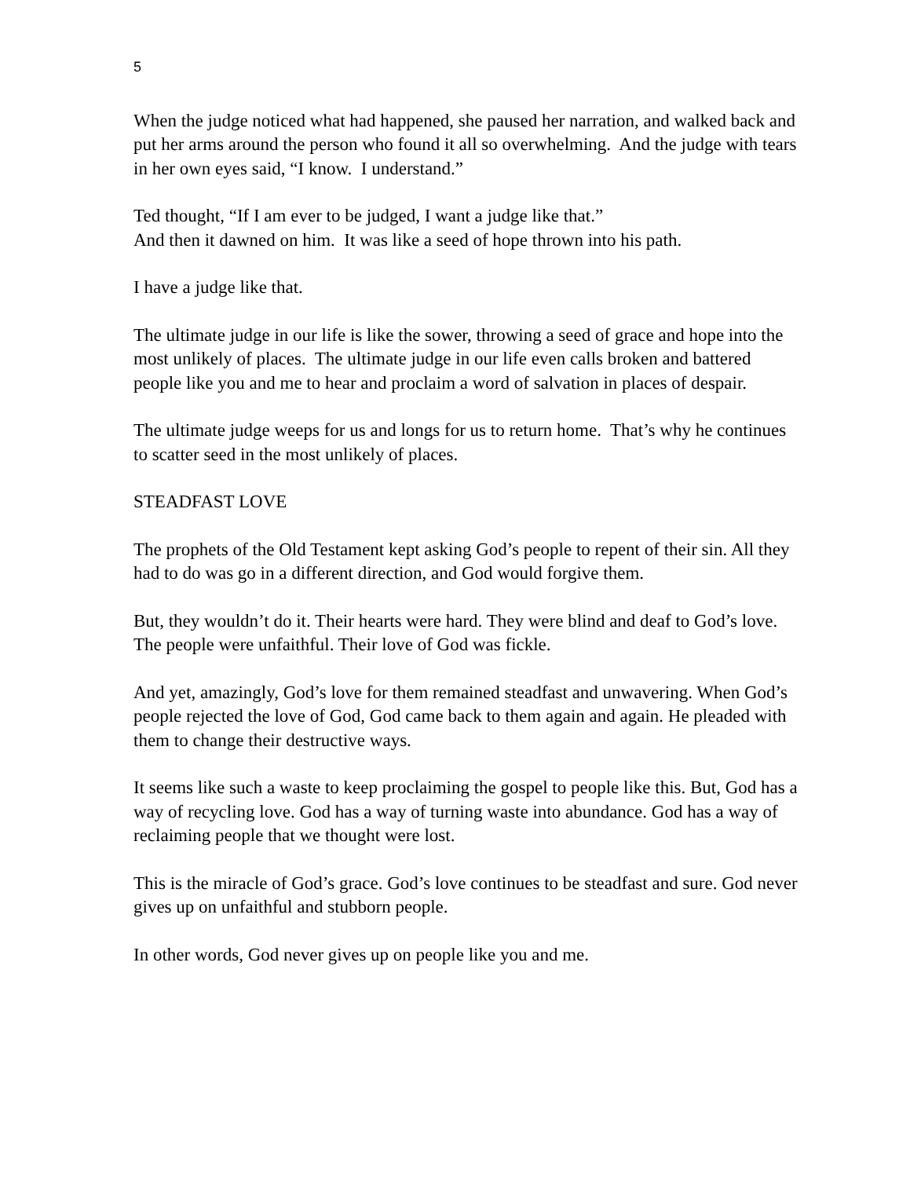5
When the judge noticed what had happened, she paused her narration, and walked back and put her arms around the person who found it all so overwhelming. And the judge with tears in her own eyes said, “I know. I understand.”
Ted thought, “If I am ever to be judged, I want a judge like that.”
And then it dawned on him. It was like a seed of hope thrown into his path.
I have a judge like that.
The ultimate judge in our life is like the sower, throwing a seed of grace and hope into the most unlikely of places. The ultimate judge in our life even calls broken and battered people like you and me to hear and proclaim a word of salvation in places of despair.
The ultimate judge weeps for us and longs for us to return home. That’s why he continues to scatter seed in the most unlikely of places.
STEADFAST LOVE
The prophets of the Old Testament kept asking God’s people to repent of their sin. All they had to do was go in a different direction, and God would forgive them.
But, they wouldn’t do it. Their hearts were hard. They were blind and deaf to God’s love. The people were unfaithful. Their love of God was fickle.
And yet, amazingly, God’s love for them remained steadfast and unwavering. When God’s people rejected the love of God, God came back to them again and again. He pleaded with them to change their destructive ways.
It seems like such a waste to keep proclaiming the gospel to people like this. But, God has a way of recycling love. God has a way of turning waste into abundance. God has a way of reclaiming people that we thought were lost.
This is the miracle of God’s grace. God’s love continues to be steadfast and sure. God never gives up on unfaithful and stubborn people.
In other words, God never gives up on people like you and me.